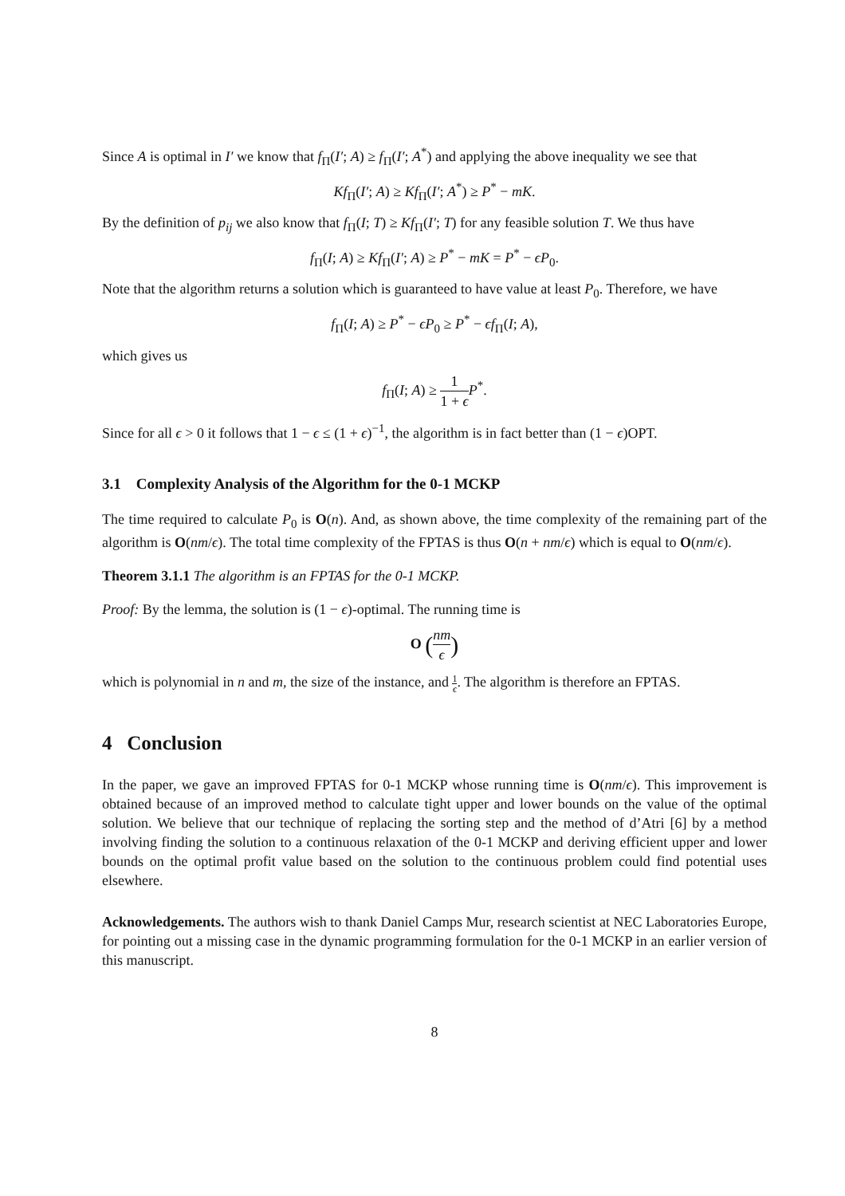Since A is optimal in I′ we know that f<sub>Π</sub>(I′; A) ≥ f<sub>Π</sub>(I′; A<sup>*</sup>) and applying the above inequality we see that
Kf<sub>Π</sub>(I′; A) ≥ Kf<sub>Π</sub>(I′; A<sup>*</sup>) ≥ P<sup>*</sup> − mK.
By the definition of p<sub>ij</sub> we also know that f<sub>Π</sub>(I; T) ≥ Kf<sub>Π</sub>(I′; T) for any feasible solution T. We thus have
f<sub>Π</sub>(I; A) ≥ Kf<sub>Π</sub>(I′; A) ≥ P<sup>*</sup> − mK = P<sup>*</sup> − ϵP<sub>0</sub>.
Note that the algorithm returns a solution which is guaranteed to have value at least P<sub>0</sub>. Therefore, we have
f<sub>Π</sub>(I; A) ≥ P<sup>*</sup> − ϵP<sub>0</sub> ≥ P<sup>*</sup> − ϵf<sub>Π</sub>(I; A),
which gives us
f<sub>Π</sub>(I; A) ≥ 1 1 + ϵ P<sup>*</sup>.
Since for all ϵ > 0 it follows that 1 − ϵ ≤ (1 + ϵ)<sup>−1</sup>, the algorithm is in fact better than (1 − ϵ)OPT.
3.1 Complexity Analysis of the Algorithm for the 0-1 MCKP
The time required to calculate P<sub>0</sub> is O(n). And, as shown above, the time complexity of the remaining part of the algorithm is O(nm/ϵ). The total time complexity of the FPTAS is thus O(n + nm/ϵ) which is equal to O(nm/ϵ).
Theorem 3.1.1 The algorithm is an FPTAS for the 0-1 MCKP.
Proof: By the lemma, the solution is (1 − ϵ)-optimal. The running time is
O (nm ϵ)
which is polynomial in n and m, the size of the instance, and 1 ϵ. The algorithm is therefore an FPTAS.
4 Conclusion
In the paper, we gave an improved FPTAS for 0-1 MCKP whose running time is O(nm/ϵ). This improvement is obtained because of an improved method to calculate tight upper and lower bounds on the value of the optimal solution. We believe that our technique of replacing the sorting step and the method of d’Atri [6] by a method involving finding the solution to a continuous relaxation of the 0-1 MCKP and deriving efficient upper and lower bounds on the optimal profit value based on the solution to the continuous problem could find potential uses elsewhere.
Acknowledgements. The authors wish to thank Daniel Camps Mur, research scientist at NEC Laboratories Europe, for pointing out a missing case in the dynamic programming formulation for the 0-1 MCKP in an earlier version of this manuscript.
8